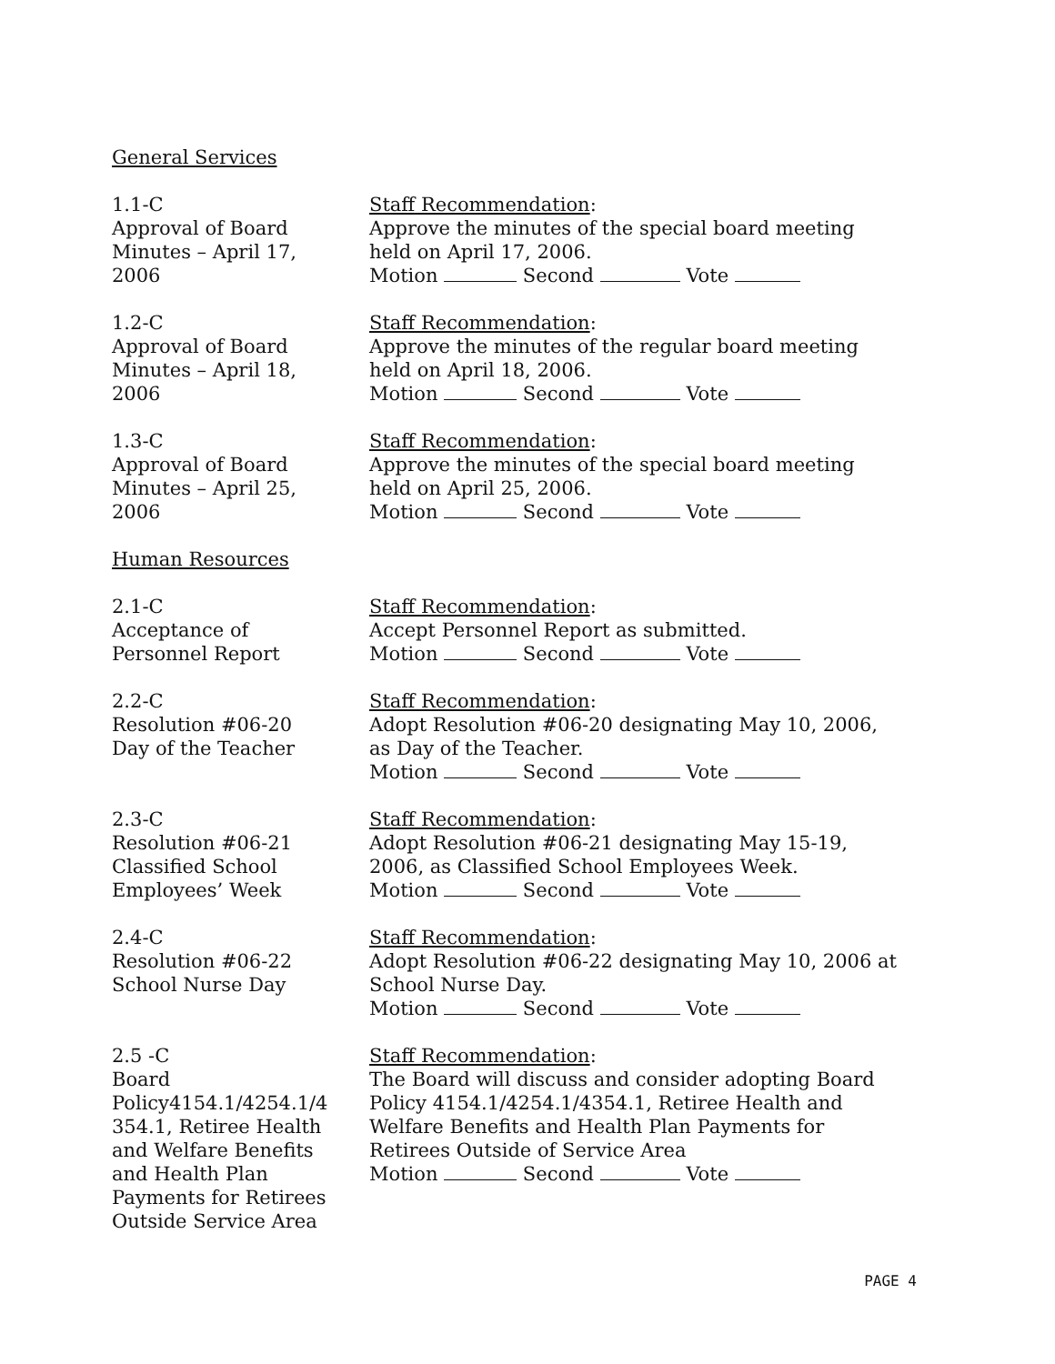General Services
1.1-C
Approval of Board
Minutes – April 17,
2006
Staff Recommendation:
Approve the minutes of the special board meeting held on April 17, 2006.
Motion Second Vote
1.2-C
Approval of Board
Minutes – April 18,
2006
Staff Recommendation:
Approve the minutes of the regular board meeting held on April 18, 2006.
Motion Second Vote
1.3-C
Approval of Board
Minutes – April 25,
2006
Staff Recommendation:
Approve the minutes of the special board meeting held on April 25, 2006.
Motion Second Vote
Human Resources
2.1-C
Acceptance of
Personnel Report
Staff Recommendation:
Accept Personnel Report as submitted.
Motion Second Vote
2.2-C
Resolution #06-20
Day of the Teacher
Staff Recommendation:
Adopt Resolution #06-20 designating May 10, 2006, as Day of the Teacher.
Motion Second Vote
2.3-C
Resolution #06-21
Classified School
Employees’ Week
Staff Recommendation:
Adopt Resolution #06-21 designating May 15-19, 2006, as Classified School Employees Week.
Motion Second Vote
2.4-C
Resolution #06-22
School Nurse Day
Staff Recommendation:
Adopt Resolution #06-22 designating May 10, 2006 at School Nurse Day.
Motion Second Vote
2.5 -C
Board
Policy4154.1/4254.1/4
354.1, Retiree Health
and Welfare Benefits
and Health Plan
Payments for Retirees
Outside Service Area
Staff Recommendation:
The Board will discuss and consider adopting Board Policy 4154.1/4254.1/4354.1, Retiree Health and Welfare Benefits and Health Plan Payments for Retirees Outside of Service Area
Motion Second Vote
PAGE 4